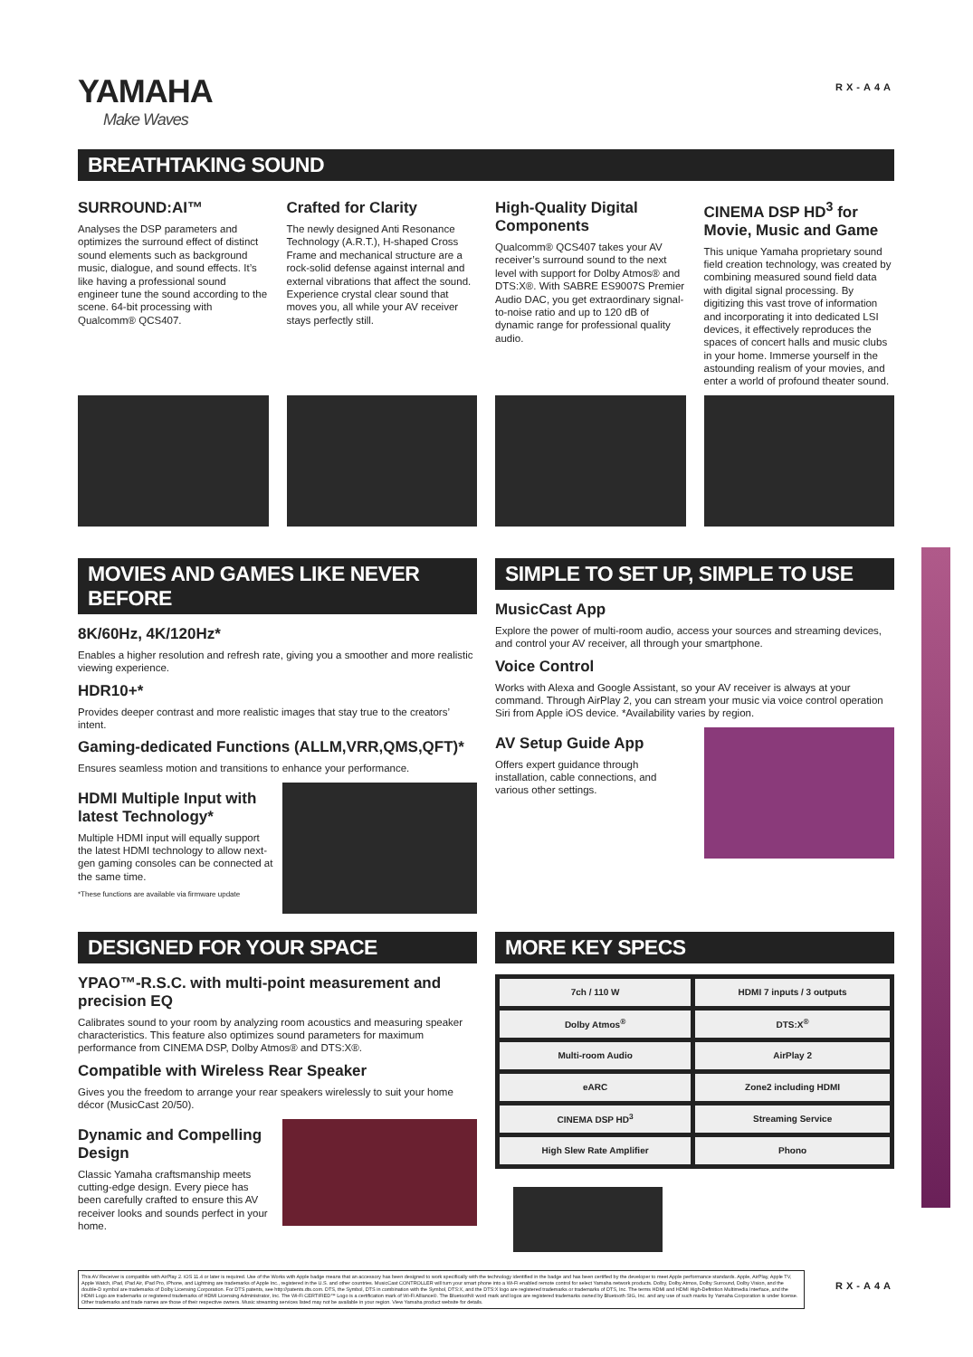YAMAHA
Make Waves
RX-A4A
BREATHTAKING SOUND
SURROUND:AI™
Analyses the DSP parameters and optimizes the surround effect of distinct sound elements such as background music, dialogue, and sound effects. It’s like having a professional sound engineer tune the sound according to the scene. 64-bit processing with Qualcomm® QCS407.
Crafted for Clarity
The newly designed Anti Resonance Technology (A.R.T.), H-shaped Cross Frame and mechanical structure are a rock-solid defense against internal and external vibrations that affect the sound. Experience crystal clear sound that moves you, all while your AV receiver stays perfectly still.
High-Quality Digital Components
Qualcomm® QCS407 takes your AV receiver’s surround sound to the next level with support for Dolby Atmos® and DTS:X®. With SABRE ES9007S Premier Audio DAC, you get extraordinary signal-to-noise ratio and up to 120 dB of dynamic range for professional quality audio.
CINEMA DSP HD<sup>3</sup> for Movie, Music and Game
This unique Yamaha proprietary sound field creation technology, was created by combining measured sound field data with digital signal processing. By digitizing this vast trove of information and incorporating it into dedicated LSI devices, it effectively reproduces the spaces of concert halls and music clubs in your home. Immerse yourself in the astounding realism of your movies, and enter a world of profound theater sound.
MOVIES AND GAMES LIKE NEVER BEFORE
8K/60Hz, 4K/120Hz*
Enables a higher resolution and refresh rate, giving you a smoother and more realistic viewing experience.
HDR10+*
Provides deeper contrast and more realistic images that stay true to the creators’ intent.
Gaming-dedicated Functions (ALLM,VRR,QMS,QFT)*
Ensures seamless motion and transitions to enhance your performance.
HDMI Multiple Input with latest Technology*
Multiple HDMI input will equally support the latest HDMI technology to allow next-gen gaming consoles can be connected at the same time.
*These functions are available via firmware update
SIMPLE TO SET UP, SIMPLE TO USE
MusicCast App
Explore the power of multi-room audio, access your sources and streaming devices, and control your AV receiver, all through your smartphone.
Voice Control
Works with Alexa and Google Assistant, so your AV receiver is always at your command. Through AirPlay 2, you can stream your music via voice control operation Siri from Apple iOS device. *Availability varies by region.
AV Setup Guide App
Offers expert guidance through installation, cable connections, and various other settings.
DESIGNED FOR YOUR SPACE
YPAO™-R.S.C. with multi-point measurement and precision EQ
Calibrates sound to your room by analyzing room acoustics and measuring speaker characteristics. This feature also optimizes sound parameters for maximum performance from CINEMA DSP, Dolby Atmos® and DTS:X®.
Compatible with Wireless Rear Speaker
Gives you the freedom to arrange your rear speakers wirelessly to suit your home décor (MusicCast 20/50).
Dynamic and Compelling Design
Classic Yamaha craftsmanship meets cutting-edge design. Every piece has been carefully crafted to ensure this AV receiver looks and sounds perfect in your home.
MORE KEY SPECS
| 7ch / 110 W | HDMI 7 inputs / 3 outputs |
| Dolby Atmos<sup>®</sup> | DTS:X<sup>®</sup> |
| Multi-room Audio | AirPlay 2 |
| eARC | Zone2 including HDMI |
| CINEMA DSP HD<sup>3</sup> | Streaming Service |
| High Slew Rate Amplifier | Phono |
This AV Receiver is compatible with AirPlay 2. iOS 11.4 or later is required. Use of the Works with Apple badge means that an accessory has been designed to work specifically with the technology identified in the badge and has been certified by the developer to meet Apple performance standards. Apple, AirPlay, Apple TV, Apple Watch, iPad, iPad Air, iPad Pro, iPhone, and Lightning are trademarks of Apple Inc., registered in the U.S. and other countries. MusicCast CONTROLLER will turn your smart phone into a Wi-Fi enabled remote control for select Yamaha network products. Dolby, Dolby Atmos, Dolby Surround, Dolby Vision, and the double-D symbol are trademarks of Dolby Licensing Corporation. For DTS patents, see http://patents.dts.com. DTS, the Symbol, DTS in combination with the Symbol, DTS:X, and the DTS:X logo are registered trademarks or trademarks of DTS, Inc. The terms HDMI and HDMI High-Definition Multimedia Interface, and the HDMI Logo are trademarks or registered trademarks of HDMI Licensing Administrator, Inc. The Wi-Fi CERTIFIED™ Logo is a certification mark of Wi-Fi Alliance®. The Bluetooth® word mark and logos are registered trademarks owned by Bluetooth SIG, Inc. and any use of such marks by Yamaha Corporation is under license. Other trademarks and trade names are those of their respective owners. Music streaming services listed may not be available in your region. View Yamaha product website for details.
RX-A4A